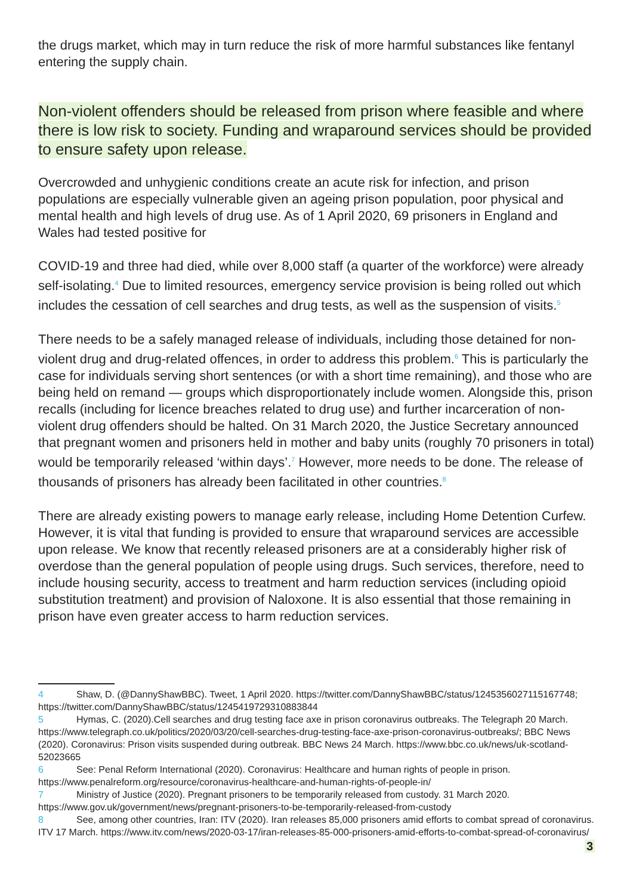the drugs market, which may in turn reduce the risk of more harmful substances like fentanyl entering the supply chain.
Non-violent offenders should be released from prison where feasible and where there is low risk to society. Funding and wraparound services should be provided to ensure safety upon release.
Overcrowded and unhygienic conditions create an acute risk for infection, and prison populations are especially vulnerable given an ageing prison population, poor physical and mental health and high levels of drug use. As of 1 April 2020, 69 prisoners in England and Wales had tested positive for
COVID-19 and three had died, while over 8,000 staff (a quarter of the workforce) were already self-isolating.<sup>4</sup> Due to limited resources, emergency service provision is being rolled out which includes the cessation of cell searches and drug tests, as well as the suspension of visits.<sup>5</sup>
There needs to be a safely managed release of individuals, including those detained for non-violent drug and drug-related offences, in order to address this problem.<sup>6</sup> This is particularly the case for individuals serving short sentences (or with a short time remaining), and those who are being held on remand — groups which disproportionately include women. Alongside this, prison recalls (including for licence breaches related to drug use) and further incarceration of non-violent drug offenders should be halted. On 31 March 2020, the Justice Secretary announced that pregnant women and prisoners held in mother and baby units (roughly 70 prisoners in total) would be temporarily released ‘within days’.<sup>7</sup> However, more needs to be done. The release of thousands of prisoners has already been facilitated in other countries.<sup>8</sup>
There are already existing powers to manage early release, including Home Detention Curfew. However, it is vital that funding is provided to ensure that wraparound services are accessible upon release. We know that recently released prisoners are at a considerably higher risk of overdose than the general population of people using drugs. Such services, therefore, need to include housing security, access to treatment and harm reduction services (including opioid substitution treatment) and provision of Naloxone. It is also essential that those remaining in prison have even greater access to harm reduction services.
4 Shaw, D. (@DannyShawBBC). Tweet, 1 April 2020. https://twitter.com/DannyShawBBC/status/1245356027115167748; https://twitter.com/DannyShawBBC/status/1245419729310883844
5 Hymas, C. (2020).Cell searches and drug testing face axe in prison coronavirus outbreaks. The Telegraph 20 March. https://www.telegraph.co.uk/politics/2020/03/20/cell-searches-drug-testing-face-axe-prison-coronavirus-outbreaks/; BBC News (2020). Coronavirus: Prison visits suspended during outbreak. BBC News 24 March. https://www.bbc.co.uk/news/uk-scotland-52023665
6 See: Penal Reform International (2020). Coronavirus: Healthcare and human rights of people in prison. https://www.penalreform.org/resource/coronavirus-healthcare-and-human-rights-of-people-in/
7 Ministry of Justice (2020). Pregnant prisoners to be temporarily released from custody. 31 March 2020. https://www.gov.uk/government/news/pregnant-prisoners-to-be-temporarily-released-from-custody
8 See, among other countries, Iran: ITV (2020). Iran releases 85,000 prisoners amid efforts to combat spread of coronavirus. ITV 17 March. https://www.itv.com/news/2020-03-17/iran-releases-85-000-prisoners-amid-efforts-to-combat-spread-of-coronavirus/
3